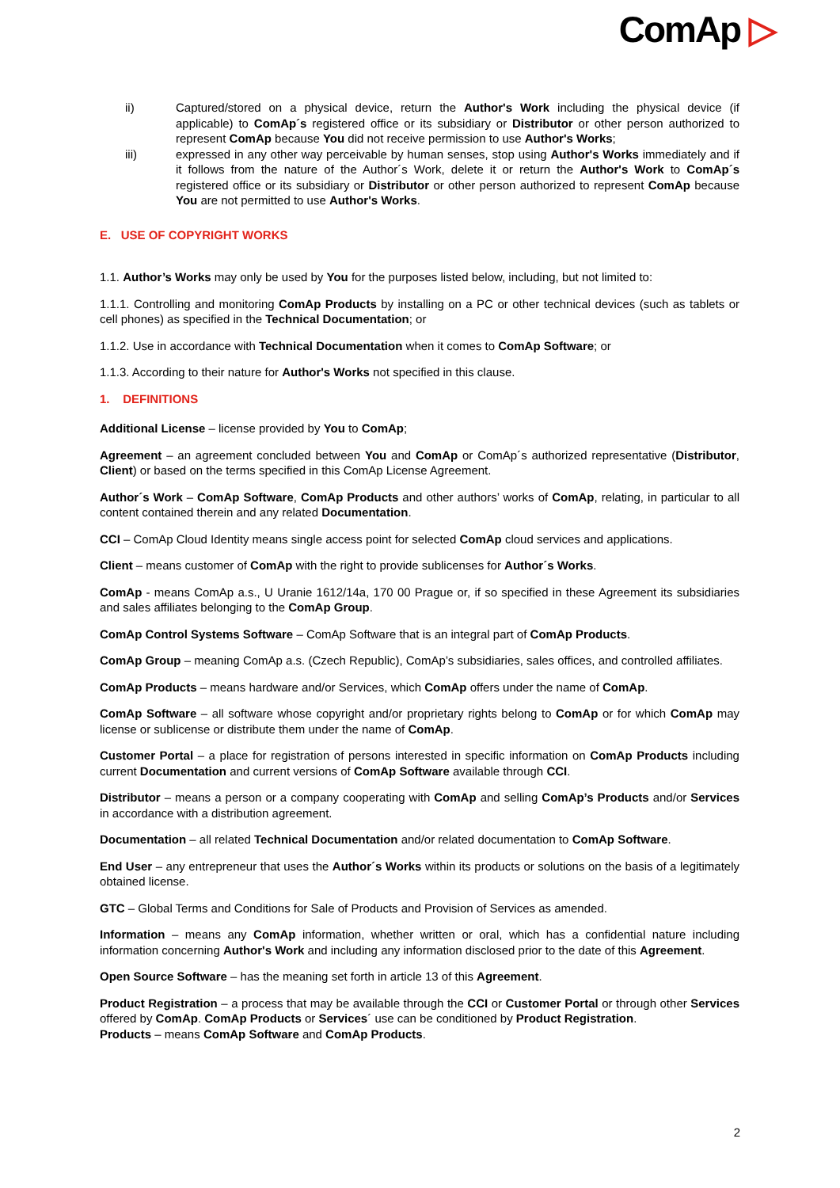ComAp ▷
ii) Captured/stored on a physical device, return the Author's Work including the physical device (if applicable) to ComAp´s registered office or its subsidiary or Distributor or other person authorized to represent ComAp because You did not receive permission to use Author's Works;
iii) expressed in any other way perceivable by human senses, stop using Author's Works immediately and if it follows from the nature of the Author´s Work, delete it or return the Author's Work to ComAp´s registered office or its subsidiary or Distributor or other person authorized to represent ComAp because You are not permitted to use Author's Works.
E. USE OF COPYRIGHT WORKS
1.1. Author’s Works may only be used by You for the purposes listed below, including, but not limited to:
1.1.1. Controlling and monitoring ComAp Products by installing on a PC or other technical devices (such as tablets or cell phones) as specified in the Technical Documentation; or
1.1.2. Use in accordance with Technical Documentation when it comes to ComAp Software; or
1.1.3. According to their nature for Author's Works not specified in this clause.
1. DEFINITIONS
Additional License – license provided by You to ComAp;
Agreement – an agreement concluded between You and ComAp or ComAp´s authorized representative (Distributor, Client) or based on the terms specified in this ComAp License Agreement.
Author´s Work – ComAp Software, ComAp Products and other authors’ works of ComAp, relating, in particular to all content contained therein and any related Documentation.
CCI – ComAp Cloud Identity means single access point for selected ComAp cloud services and applications.
Client – means customer of ComAp with the right to provide sublicenses for Author´s Works.
ComAp - means ComAp a.s., U Uranie 1612/14a, 170 00 Prague or, if so specified in these Agreement its subsidiaries and sales affiliates belonging to the ComAp Group.
ComAp Control Systems Software – ComAp Software that is an integral part of ComAp Products.
ComAp Group – meaning ComAp a.s. (Czech Republic), ComAp’s subsidiaries, sales offices, and controlled affiliates.
ComAp Products – means hardware and/or Services, which ComAp offers under the name of ComAp.
ComAp Software – all software whose copyright and/or proprietary rights belong to ComAp or for which ComAp may license or sublicense or distribute them under the name of ComAp.
Customer Portal – a place for registration of persons interested in specific information on ComAp Products including current Documentation and current versions of ComAp Software available through CCI.
Distributor – means a person or a company cooperating with ComAp and selling ComAp’s Products and/or Services in accordance with a distribution agreement.
Documentation – all related Technical Documentation and/or related documentation to ComAp Software.
End User – any entrepreneur that uses the Author´s Works within its products or solutions on the basis of a legitimately obtained license.
GTC – Global Terms and Conditions for Sale of Products and Provision of Services as amended.
Information – means any ComAp information, whether written or oral, which has a confidential nature including information concerning Author's Work and including any information disclosed prior to the date of this Agreement.
Open Source Software – has the meaning set forth in article 13 of this Agreement.
Product Registration – a process that may be available through the CCI or Customer Portal or through other Services offered by ComAp. ComAp Products or Services´ use can be conditioned by Product Registration.
Products – means ComAp Software and ComAp Products.
2